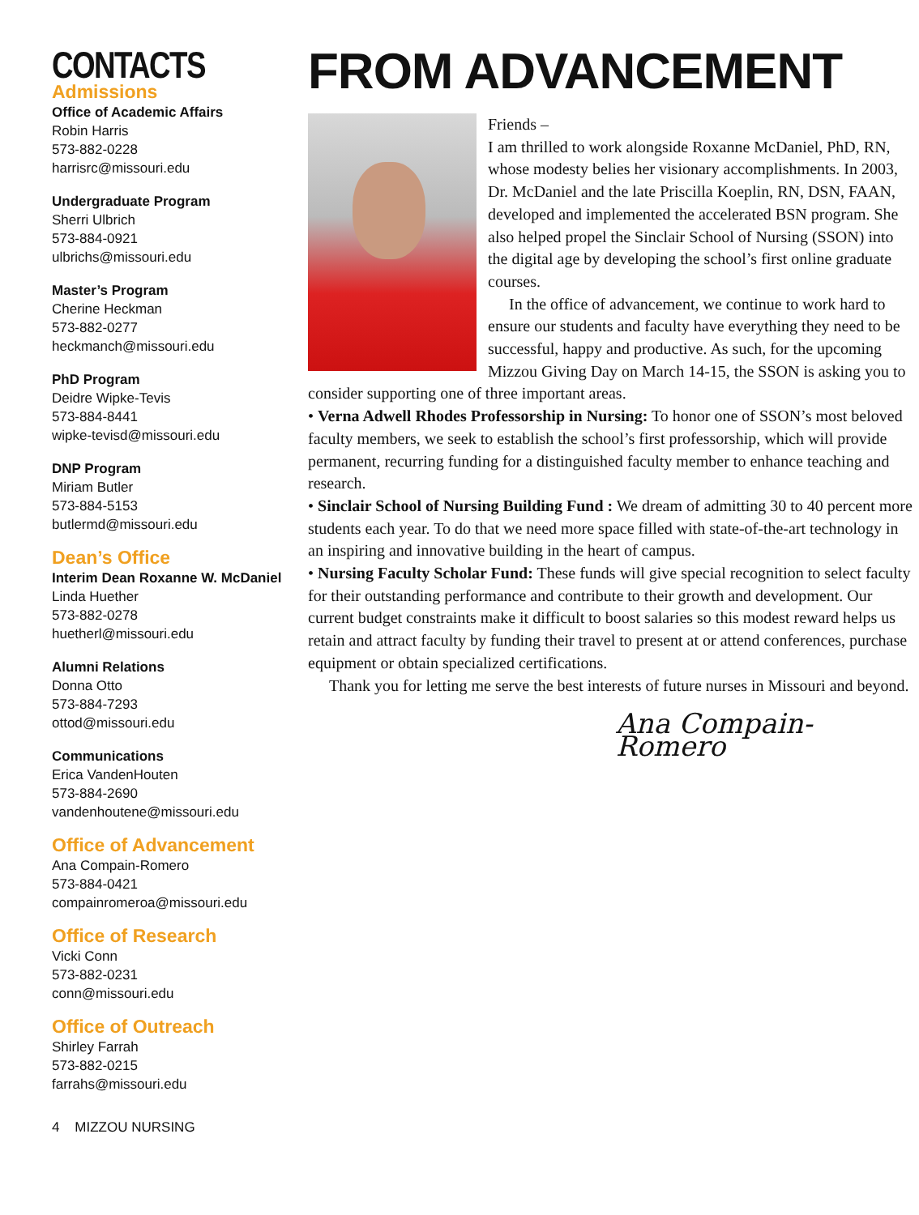CONTACTS
Admissions
Office of Academic Affairs
Robin Harris
573-882-0228
harrisrc@missouri.edu
Undergraduate Program
Sherri Ulbrich
573-884-0921
ulbrichs@missouri.edu
Master’s Program
Cherine Heckman
573-882-0277
heckmanch@missouri.edu
PhD Program
Deidre Wipke-Tevis
573-884-8441
wipke-tevisd@missouri.edu
DNP Program
Miriam Butler
573-884-5153
butlermd@missouri.edu
Dean’s Office
Interim Dean Roxanne W. McDaniel
Linda Huether
573-882-0278
huetherl@missouri.edu
Alumni Relations
Donna Otto
573-884-7293
ottod@missouri.edu
Communications
Erica VandenHouten
573-884-2690
vandenhoutene@missouri.edu
Office of Advancement
Ana Compain-Romero
573-884-0421
compainromeroa@missouri.edu
Office of Research
Vicki Conn
573-882-0231
conn@missouri.edu
Office of Outreach
Shirley Farrah
573-882-0215
farrahs@missouri.edu
4 MIZZOU NURSING
FROM ADVANCEMENT
Friends –
I am thrilled to work alongside Roxanne McDaniel, PhD, RN, whose modesty belies her visionary accomplishments. In 2003, Dr. McDaniel and the late Priscilla Koeplin, RN, DSN, FAAN, developed and implemented the accelerated BSN program. She also helped propel the Sinclair School of Nursing (SSON) into the digital age by developing the school’s first online graduate courses.
In the office of advancement, we continue to work hard to ensure our students and faculty have everything they need to be successful, happy and productive. As such, for the upcoming Mizzou Giving Day on March 14-15, the SSON is asking you to consider supporting one of three important areas.
• Verna Adwell Rhodes Professorship in Nursing: To honor one of SSON’s most beloved faculty members, we seek to establish the school’s first professorship, which will provide permanent, recurring funding for a distinguished faculty member to enhance teaching and research.
• Sinclair School of Nursing Building Fund : We dream of admitting 30 to 40 percent more students each year. To do that we need more space filled with state-of-the-art technology in an inspiring and innovative building in the heart of campus.
• Nursing Faculty Scholar Fund: These funds will give special recognition to select faculty for their outstanding performance and contribute to their growth and development. Our current budget constraints make it difficult to boost salaries so this modest reward helps us retain and attract faculty by funding their travel to present at or attend conferences, purchase equipment or obtain specialized certifications.
Thank you for letting me serve the best interests of future nurses in Missouri and beyond.
Ana Compain-Romero